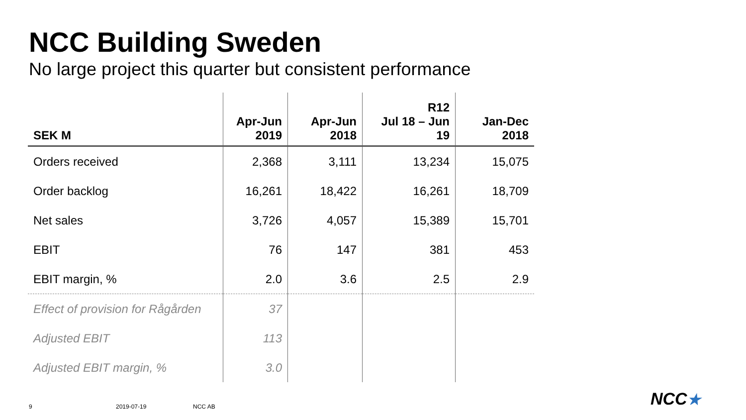NCC Building Sweden
No large project this quarter but consistent performance
| SEK M | Apr-Jun 2019 | Apr-Jun 2018 | R12 Jul 18 – Jun 19 | Jan-Dec 2018 |
| --- | --- | --- | --- | --- |
| Orders received | 2,368 | 3,111 | 13,234 | 15,075 |
| Order backlog | 16,261 | 18,422 | 16,261 | 18,709 |
| Net sales | 3,726 | 4,057 | 15,389 | 15,701 |
| EBIT | 76 | 147 | 381 | 453 |
| EBIT margin, % | 2.0 | 3.6 | 2.5 | 2.9 |
| Effect of provision for Rågården | 37 | | | |
| Adjusted EBIT | 113 | | | |
| Adjusted EBIT margin, % | 3.0 | | | |
9 2019-07-19 NCC AB NCC★